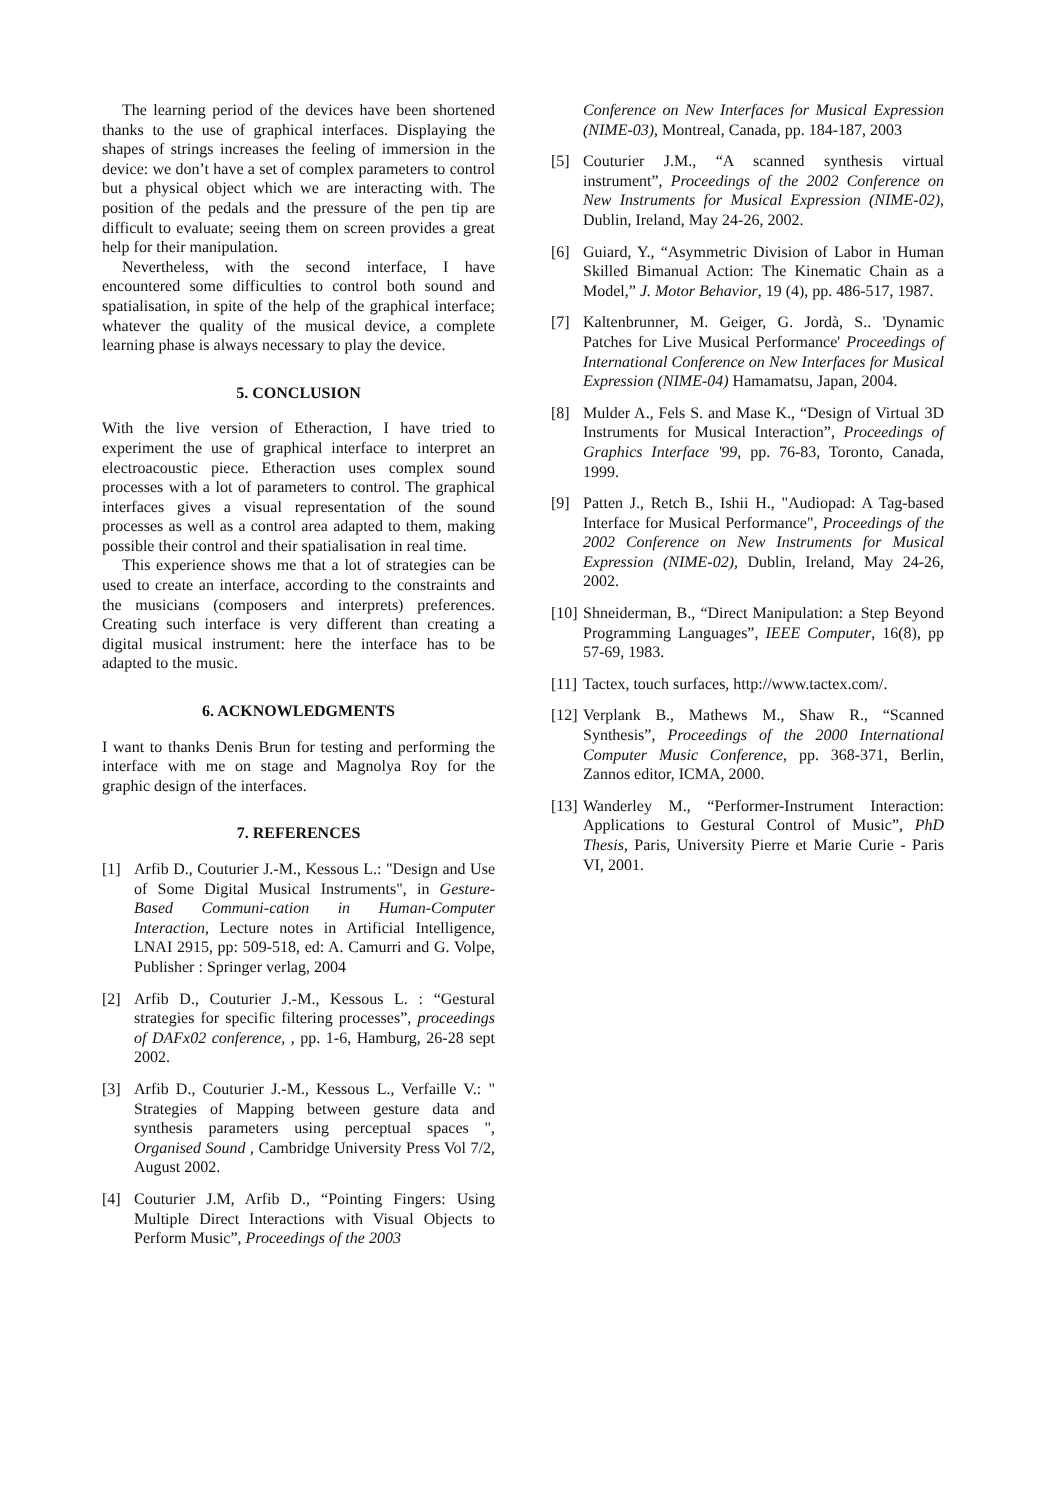The learning period of the devices have been shortened thanks to the use of graphical interfaces. Displaying the shapes of strings increases the feeling of immersion in the device: we don’t have a set of complex parameters to control but a physical object which we are interacting with. The position of the pedals and the pressure of the pen tip are difficult to evaluate; seeing them on screen provides a great help for their manipulation.
Nevertheless, with the second interface, I have encountered some difficulties to control both sound and spatialisation, in spite of the help of the graphical interface; whatever the quality of the musical device, a complete learning phase is always necessary to play the device.
5. CONCLUSION
With the live version of Etheraction, I have tried to experiment the use of graphical interface to interpret an electroacoustic piece. Etheraction uses complex sound processes with a lot of parameters to control. The graphical interfaces gives a visual representation of the sound processes as well as a control area adapted to them, making possible their control and their spatialisation in real time.
This experience shows me that a lot of strategies can be used to create an interface, according to the constraints and the musicians (composers and interprets) preferences. Creating such interface is very different than creating a digital musical instrument: here the interface has to be adapted to the music.
6. ACKNOWLEDGMENTS
I want to thanks Denis Brun for testing and performing the interface with me on stage and Magnolya Roy for the graphic design of the interfaces.
7. REFERENCES
[1] Arfib D., Couturier J.-M., Kessous L.: "Design and Use of Some Digital Musical Instruments", in Gesture-Based Communi-cation in Human-Computer Interaction, Lecture notes in Artificial Intelligence, LNAI 2915, pp: 509-518, ed: A. Camurri and G. Volpe, Publisher : Springer verlag, 2004
[2] Arfib D., Couturier J.-M., Kessous L. : “Gestural strategies for specific filtering processes”, proceedings of DAFx02 conference, , pp. 1-6, Hamburg, 26-28 sept 2002.
[3] Arfib D., Couturier J.-M., Kessous L., Verfaille V.: " Strategies of Mapping between gesture data and synthesis parameters using perceptual spaces ", Organised Sound , Cambridge University Press Vol 7/2, August 2002.
[4] Couturier J.M, Arfib D., “Pointing Fingers: Using Multiple Direct Interactions with Visual Objects to Perform Music”, Proceedings of the 2003
Conference on New Interfaces for Musical Expression (NIME-03), Montreal, Canada, pp. 184-187, 2003
[5] Couturier J.M., “A scanned synthesis virtual instrument”, Proceedings of the 2002 Conference on New Instruments for Musical Expression (NIME-02), Dublin, Ireland, May 24-26, 2002.
[6] Guiard, Y., “Asymmetric Division of Labor in Human Skilled Bimanual Action: The Kinematic Chain as a Model,” J. Motor Behavior, 19 (4), pp. 486-517, 1987.
[7] Kaltenbrunner, M. Geiger, G. Jordà, S.. 'Dynamic Patches for Live Musical Performance' Proceedings of International Conference on New Interfaces for Musical Expression (NIME-04) Hamamatsu, Japan, 2004.
[8] Mulder A., Fels S. and Mase K., “Design of Virtual 3D Instruments for Musical Interaction”, Proceedings of Graphics Interface '99, pp. 76-83, Toronto, Canada, 1999.
[9] Patten J., Retch B., Ishii H., "Audiopad: A Tag-based Interface for Musical Performance", Proceedings of the 2002 Conference on New Instruments for Musical Expression (NIME-02), Dublin, Ireland, May 24-26, 2002.
[10] Shneiderman, B., “Direct Manipulation: a Step Beyond Programming Languages”, IEEE Computer, 16(8), pp 57-69, 1983.
[11] Tactex, touch surfaces, http://www.tactex.com/.
[12] Verplank B., Mathews M., Shaw R., “Scanned Synthesis”, Proceedings of the 2000 International Computer Music Conference, pp. 368-371, Berlin, Zannos editor, ICMA, 2000.
[13] Wanderley M., “Performer-Instrument Interaction: Applications to Gestural Control of Music”, PhD Thesis, Paris, University Pierre et Marie Curie - Paris VI, 2001.